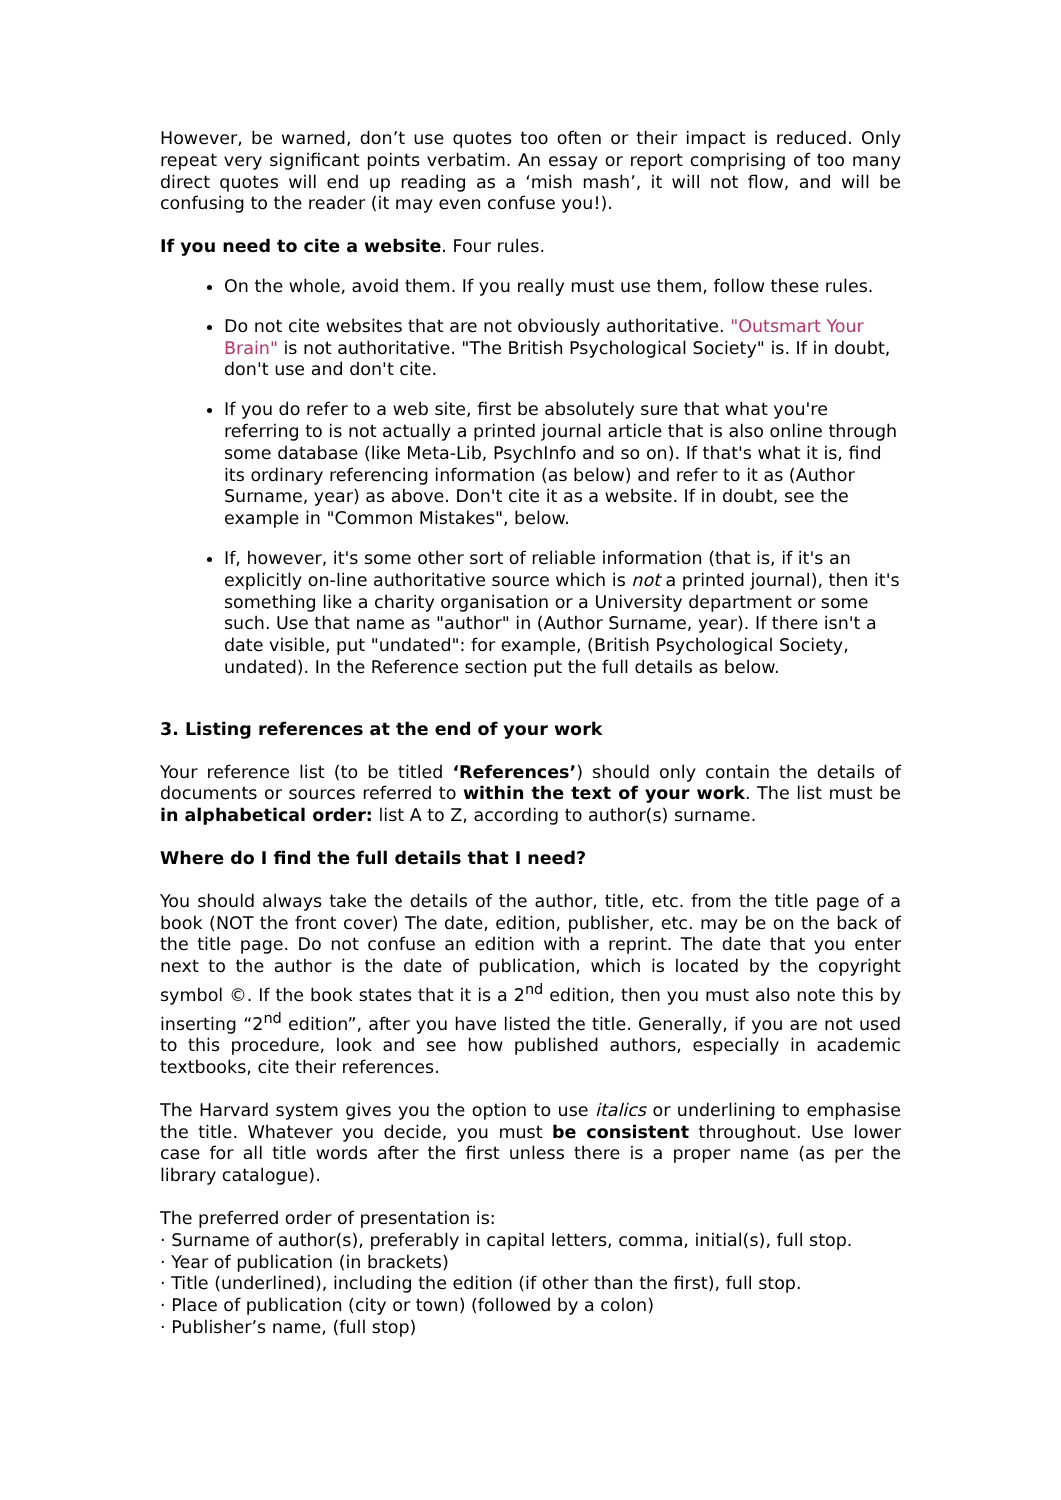However, be warned, don’t use quotes too often or their impact is reduced. Only repeat very significant points verbatim. An essay or report comprising of too many direct quotes will end up reading as a ‘mish mash’, it will not flow, and will be confusing to the reader (it may even confuse you!).
If you need to cite a website. Four rules.
On the whole, avoid them. If you really must use them, follow these rules.
Do not cite websites that are not obviously authoritative. "Outsmart Your Brain" is not authoritative. "The British Psychological Society" is. If in doubt, don't use and don't cite.
If you do refer to a web site, first be absolutely sure that what you're referring to is not actually a printed journal article that is also online through some database (like Meta-Lib, PsychInfo and so on). If that's what it is, find its ordinary referencing information (as below) and refer to it as (Author Surname, year) as above. Don't cite it as a website. If in doubt, see the example in "Common Mistakes", below.
If, however, it's some other sort of reliable information (that is, if it's an explicitly on-line authoritative source which is not a printed journal), then it's something like a charity organisation or a University department or some such. Use that name as "author" in (Author Surname, year). If there isn't a date visible, put "undated": for example, (British Psychological Society, undated). In the Reference section put the full details as below.
3. Listing references at the end of your work
Your reference list (to be titled ‘References’) should only contain the details of documents or sources referred to within the text of your work. The list must be in alphabetical order: list A to Z, according to author(s) surname.
Where do I find the full details that I need?
You should always take the details of the author, title, etc. from the title page of a book (NOT the front cover) The date, edition, publisher, etc. may be on the back of the title page. Do not confuse an edition with a reprint. The date that you enter next to the author is the date of publication, which is located by the copyright symbol ©. If the book states that it is a 2<sup>nd</sup> edition, then you must also note this by inserting “2<sup>nd</sup> edition”, after you have listed the title. Generally, if you are not used to this procedure, look and see how published authors, especially in academic textbooks, cite their references.
The Harvard system gives you the option to use italics or underlining to emphasise the title. Whatever you decide, you must be consistent throughout. Use lower case for all title words after the first unless there is a proper name (as per the library catalogue).
The preferred order of presentation is:
· Surname of author(s), preferably in capital letters, comma, initial(s), full stop.
· Year of publication (in brackets)
· Title (underlined), including the edition (if other than the first), full stop.
· Place of publication (city or town) (followed by a colon)
· Publisher’s name, (full stop)